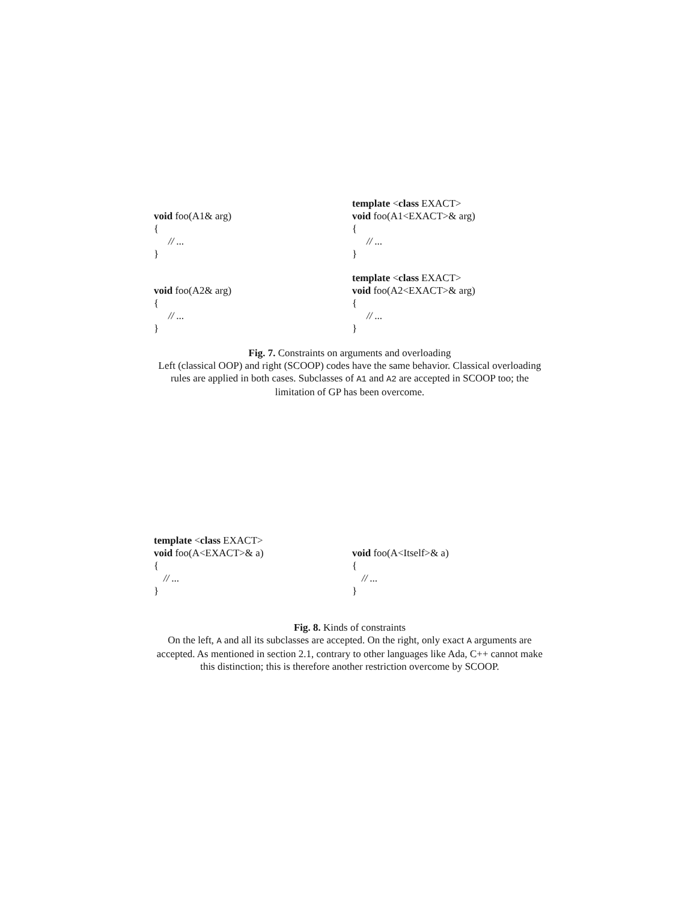void foo(A1& arg)
{
// ...
}
template <class EXACT>
void foo(A1<EXACT>& arg)
{
// ...
}
void foo(A2& arg)
{
// ...
}
template <class EXACT>
void foo(A2<EXACT>& arg)
{
// ...
}
Fig. 7. Constraints on arguments and overloading
Left (classical OOP) and right (SCOOP) codes have the same behavior. Classical overloading rules are applied in both cases. Subclasses of A1 and A2 are accepted in SCOOP too; the limitation of GP has been overcome.
template <class EXACT>
void foo(A<EXACT>& a)
{
// ...
}
void foo(A<Itself>& a)
{
// ...
}
Fig. 8. Kinds of constraints
On the left, A and all its subclasses are accepted. On the right, only exact A arguments are accepted. As mentioned in section 2.1, contrary to other languages like Ada, C++ cannot make this distinction; this is therefore another restriction overcome by SCOOP.